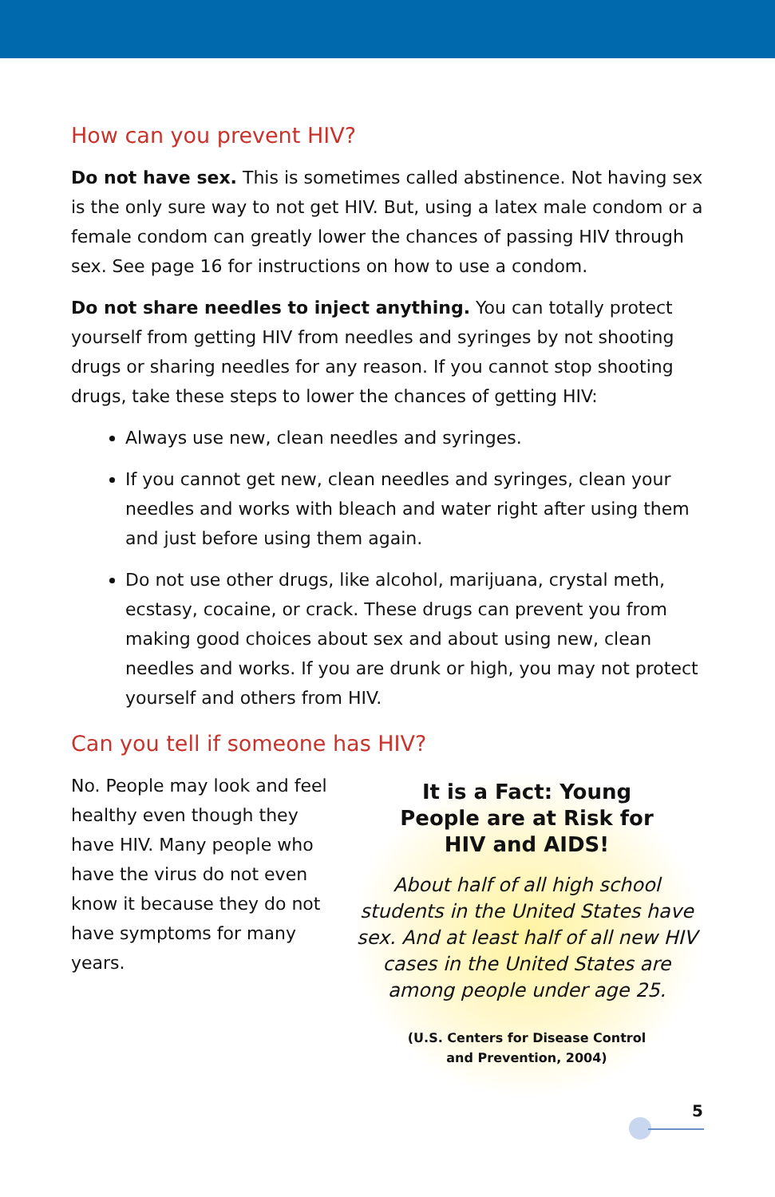How can you prevent HIV?
Do not have sex. This is sometimes called abstinence. Not having sex is the only sure way to not get HIV. But, using a latex male condom or a female condom can greatly lower the chances of passing HIV through sex. See page 16 for instructions on how to use a condom.
Do not share needles to inject anything. You can totally protect yourself from getting HIV from needles and syringes by not shooting drugs or sharing needles for any reason. If you cannot stop shooting drugs, take these steps to lower the chances of getting HIV:
Always use new, clean needles and syringes.
If you cannot get new, clean needles and syringes, clean your needles and works with bleach and water right after using them and just before using them again.
Do not use other drugs, like alcohol, marijuana, crystal meth, ecstasy, cocaine, or crack. These drugs can prevent you from making good choices about sex and about using new, clean needles and works. If you are drunk or high, you may not protect yourself and others from HIV.
Can you tell if someone has HIV?
No. People may look and feel healthy even though they have HIV. Many people who have the virus do not even know it because they do not have symptoms for many years.
It is a Fact: Young
People are at Risk for
HIV and AIDS!
About half of all high school students in the United States have sex. And at least half of all new HIV cases in the United States are among people under age 25.
(U.S. Centers for Disease Control
and Prevention, 2004)
5